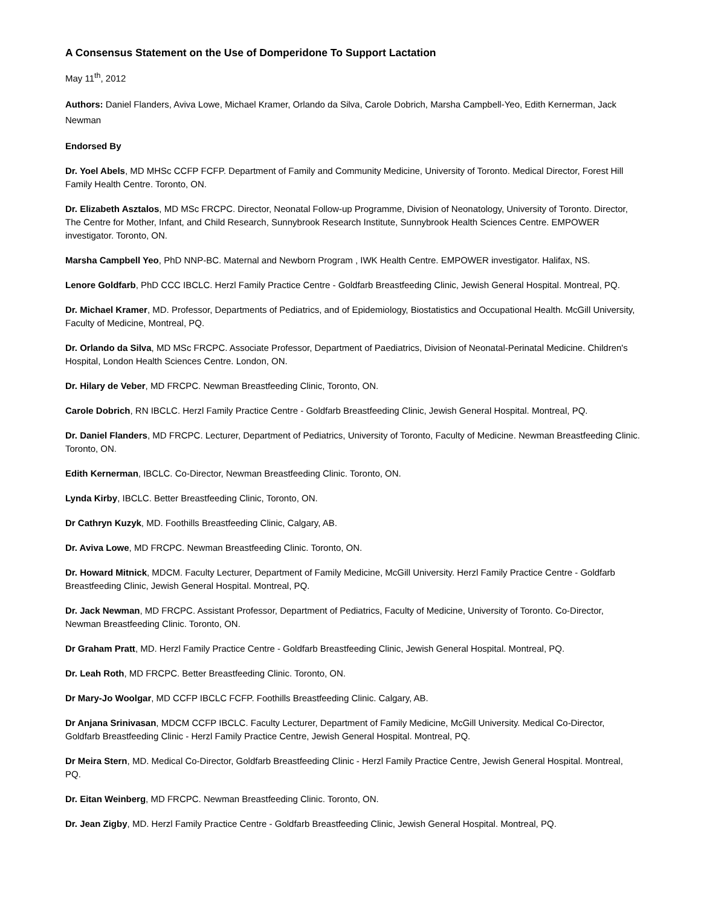A Consensus Statement on the Use of Domperidone To Support Lactation
May 11<sup>th</sup>, 2012
Authors: Daniel Flanders, Aviva Lowe, Michael Kramer, Orlando da Silva, Carole Dobrich, Marsha Campbell-Yeo, Edith Kernerman, Jack Newman
Endorsed By
Dr. Yoel Abels, MD MHSc CCFP FCFP. Department of Family and Community Medicine, University of Toronto. Medical Director, Forest Hill Family Health Centre. Toronto, ON.
Dr. Elizabeth Asztalos, MD MSc FRCPC. Director, Neonatal Follow-up Programme, Division of Neonatology, University of Toronto. Director, The Centre for Mother, Infant, and Child Research, Sunnybrook Research Institute, Sunnybrook Health Sciences Centre. EMPOWER investigator. Toronto, ON.
Marsha Campbell Yeo, PhD NNP-BC. Maternal and Newborn Program , IWK Health Centre. EMPOWER investigator. Halifax, NS.
Lenore Goldfarb, PhD CCC IBCLC. Herzl Family Practice Centre - Goldfarb Breastfeeding Clinic, Jewish General Hospital. Montreal, PQ.
Dr. Michael Kramer, MD. Professor, Departments of Pediatrics, and of Epidemiology, Biostatistics and Occupational Health. McGill University, Faculty of Medicine, Montreal, PQ.
Dr. Orlando da Silva, MD MSc FRCPC. Associate Professor, Department of Paediatrics, Division of Neonatal-Perinatal Medicine. Children's Hospital, London Health Sciences Centre. London, ON.
Dr. Hilary de Veber, MD FRCPC. Newman Breastfeeding Clinic, Toronto, ON.
Carole Dobrich, RN IBCLC. Herzl Family Practice Centre - Goldfarb Breastfeeding Clinic, Jewish General Hospital. Montreal, PQ.
Dr. Daniel Flanders, MD FRCPC. Lecturer, Department of Pediatrics, University of Toronto, Faculty of Medicine. Newman Breastfeeding Clinic. Toronto, ON.
Edith Kernerman, IBCLC. Co-Director, Newman Breastfeeding Clinic. Toronto, ON.
Lynda Kirby, IBCLC. Better Breastfeeding Clinic, Toronto, ON.
Dr Cathryn Kuzyk, MD. Foothills Breastfeeding Clinic, Calgary, AB.
Dr. Aviva Lowe, MD FRCPC. Newman Breastfeeding Clinic. Toronto, ON.
Dr. Howard Mitnick, MDCM. Faculty Lecturer, Department of Family Medicine, McGill University. Herzl Family Practice Centre - Goldfarb Breastfeeding Clinic, Jewish General Hospital. Montreal, PQ.
Dr. Jack Newman, MD FRCPC. Assistant Professor, Department of Pediatrics, Faculty of Medicine, University of Toronto. Co-Director, Newman Breastfeeding Clinic. Toronto, ON.
Dr Graham Pratt, MD. Herzl Family Practice Centre - Goldfarb Breastfeeding Clinic, Jewish General Hospital. Montreal, PQ.
Dr. Leah Roth, MD FRCPC. Better Breastfeeding Clinic. Toronto, ON.
Dr Mary-Jo Woolgar, MD CCFP IBCLC FCFP. Foothills Breastfeeding Clinic. Calgary, AB.
Dr Anjana Srinivasan, MDCM CCFP IBCLC. Faculty Lecturer, Department of Family Medicine, McGill University. Medical Co-Director, Goldfarb Breastfeeding Clinic - Herzl Family Practice Centre, Jewish General Hospital. Montreal, PQ.
Dr Meira Stern, MD. Medical Co-Director, Goldfarb Breastfeeding Clinic - Herzl Family Practice Centre, Jewish General Hospital. Montreal, PQ.
Dr. Eitan Weinberg, MD FRCPC. Newman Breastfeeding Clinic. Toronto, ON.
Dr. Jean Zigby, MD. Herzl Family Practice Centre - Goldfarb Breastfeeding Clinic, Jewish General Hospital. Montreal, PQ.